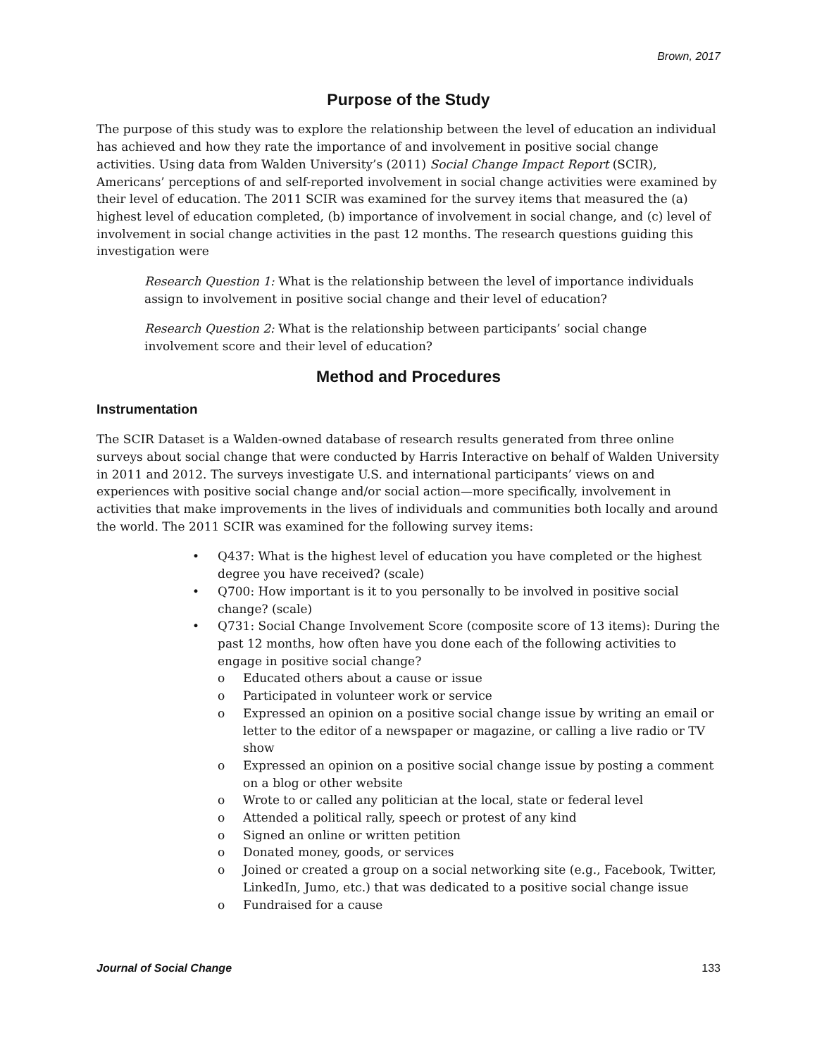Brown, 2017
Purpose of the Study
The purpose of this study was to explore the relationship between the level of education an individual has achieved and how they rate the importance of and involvement in positive social change activities. Using data from Walden University’s (2011) Social Change Impact Report (SCIR), Americans’ perceptions of and self-reported involvement in social change activities were examined by their level of education. The 2011 SCIR was examined for the survey items that measured the (a) highest level of education completed, (b) importance of involvement in social change, and (c) level of involvement in social change activities in the past 12 months. The research questions guiding this investigation were
Research Question 1: What is the relationship between the level of importance individuals assign to involvement in positive social change and their level of education?
Research Question 2: What is the relationship between participants’ social change involvement score and their level of education?
Method and Procedures
Instrumentation
The SCIR Dataset is a Walden-owned database of research results generated from three online surveys about social change that were conducted by Harris Interactive on behalf of Walden University in 2011 and 2012. The surveys investigate U.S. and international participants’ views on and experiences with positive social change and/or social action—more specifically, involvement in activities that make improvements in the lives of individuals and communities both locally and around the world. The 2011 SCIR was examined for the following survey items:
• Q437: What is the highest level of education you have completed or the highest degree you have received? (scale)
• Q700: How important is it to you personally to be involved in positive social change? (scale)
• Q731: Social Change Involvement Score (composite score of 13 items): During the past 12 months, how often have you done each of the following activities to engage in positive social change?
o Educated others about a cause or issue
o Participated in volunteer work or service
o Expressed an opinion on a positive social change issue by writing an email or letter to the editor of a newspaper or magazine, or calling a live radio or TV show
o Expressed an opinion on a positive social change issue by posting a comment on a blog or other website
o Wrote to or called any politician at the local, state or federal level
o Attended a political rally, speech or protest of any kind
o Signed an online or written petition
o Donated money, goods, or services
o Joined or created a group on a social networking site (e.g., Facebook, Twitter, LinkedIn, Jumo, etc.) that was dedicated to a positive social change issue
o Fundraised for a cause
Journal of Social Change 133